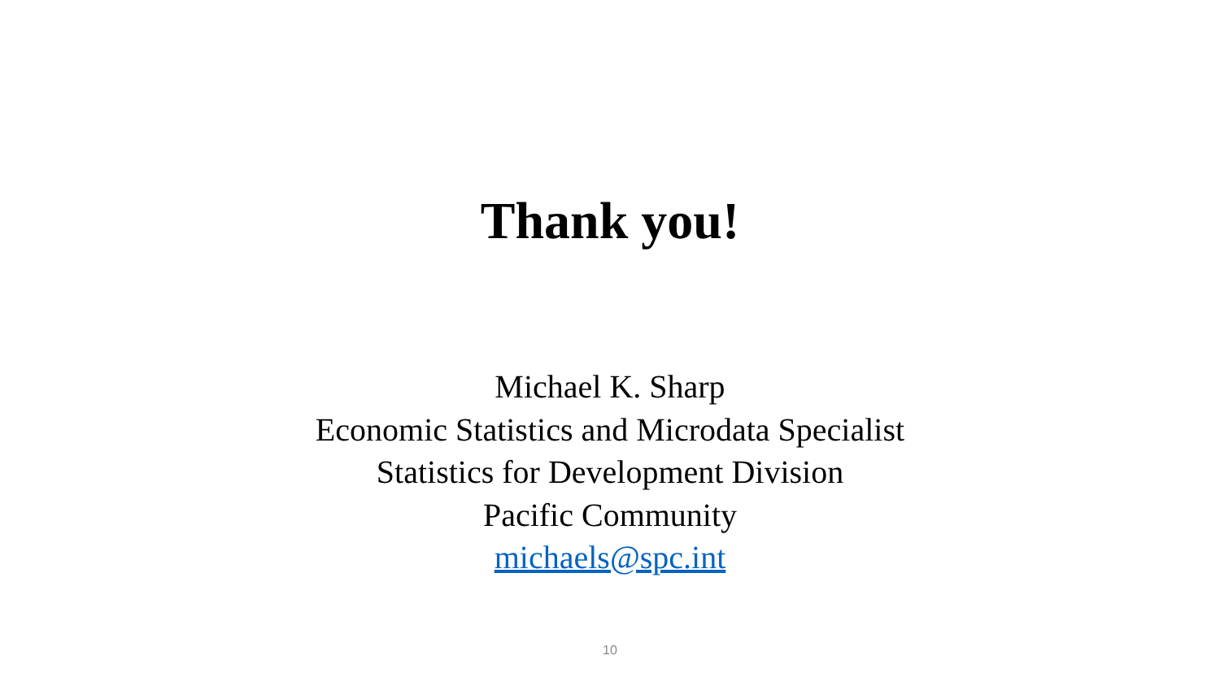Thank you!
Michael K. Sharp
Economic Statistics and Microdata Specialist
Statistics for Development Division
Pacific Community
michaels@spc.int
10